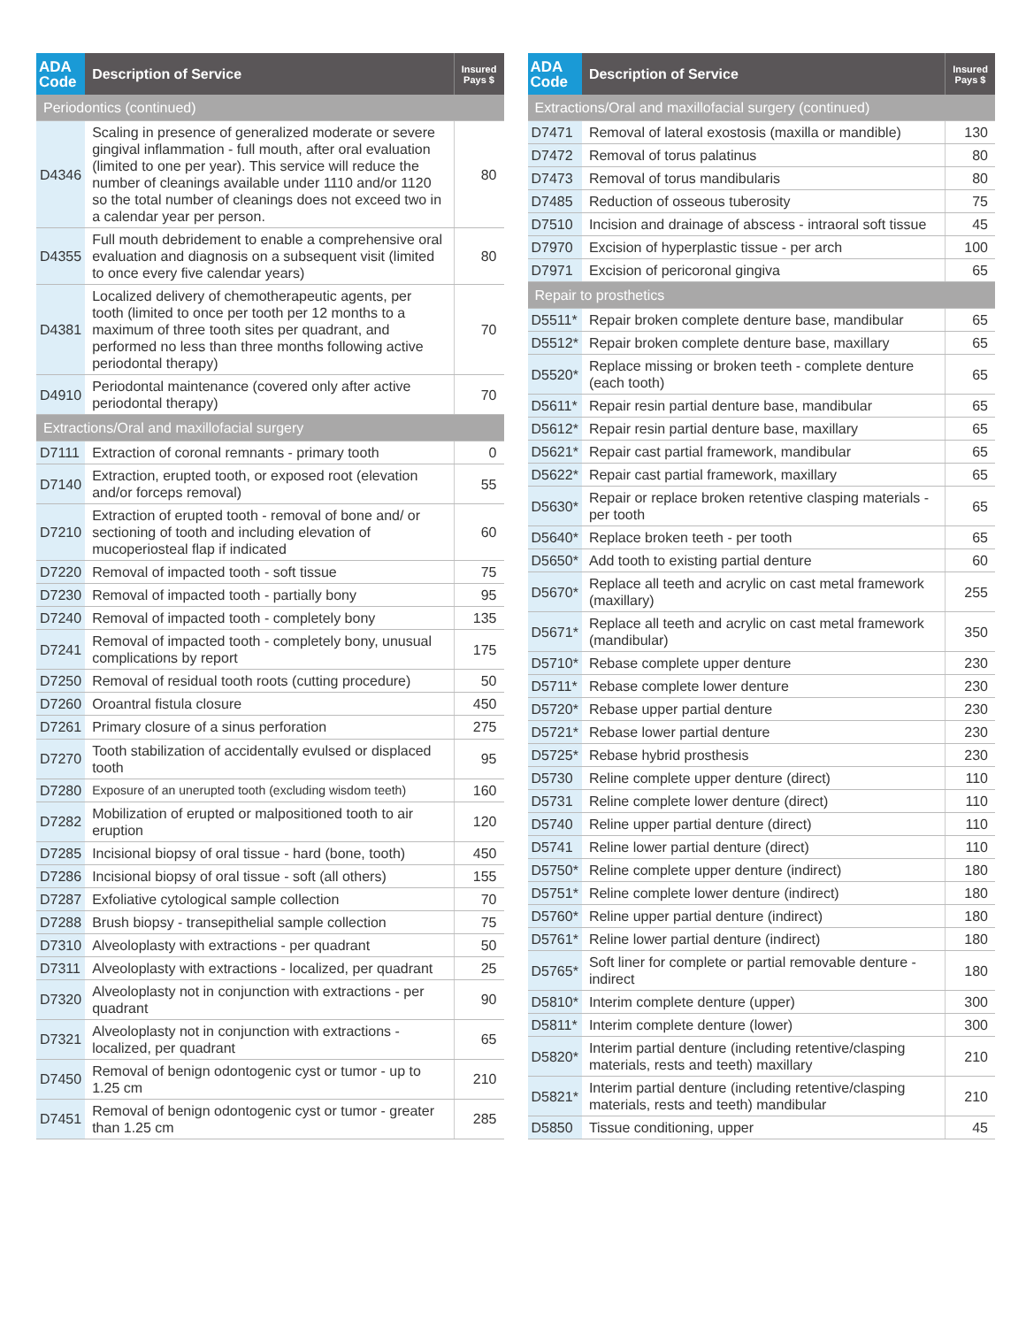| ADA Code | Description of Service | Insured Pays $ |
| --- | --- | --- |
| Periodontics (continued) | | |
| D4346 | Scaling in presence of generalized moderate or severe gingival inflammation - full mouth, after oral evaluation (limited to one per year). This service will reduce the number of cleanings available under 1110 and/or 1120 so the total number of cleanings does not exceed two in a calendar year per person. | 80 |
| D4355 | Full mouth debridement to enable a comprehensive oral evaluation and diagnosis on a subsequent visit (limited to once every five calendar years) | 80 |
| D4381 | Localized delivery of chemotherapeutic agents, per tooth (limited to once per tooth per 12 months to a maximum of three tooth sites per quadrant, and performed no less than three months following active periodontal therapy) | 70 |
| D4910 | Periodontal maintenance (covered only after active periodontal therapy) | 70 |
| Extractions/Oral and maxillofacial surgery | | |
| D7111 | Extraction of coronal remnants - primary tooth | 0 |
| D7140 | Extraction, erupted tooth, or exposed root (elevation and/or forceps removal) | 55 |
| D7210 | Extraction of erupted tooth - removal of bone and/ or sectioning of tooth and including elevation of mucoperiosteal flap if indicated | 60 |
| D7220 | Removal of impacted tooth - soft tissue | 75 |
| D7230 | Removal of impacted tooth - partially bony | 95 |
| D7240 | Removal of impacted tooth - completely bony | 135 |
| D7241 | Removal of impacted tooth - completely bony, unusual complications by report | 175 |
| D7250 | Removal of residual tooth roots (cutting procedure) | 50 |
| D7260 | Oroantral fistula closure | 450 |
| D7261 | Primary closure of a sinus perforation | 275 |
| D7270 | Tooth stabilization of accidentally evulsed or displaced tooth | 95 |
| D7280 | Exposure of an unerupted tooth (excluding wisdom teeth) | 160 |
| D7282 | Mobilization of erupted or malpositioned tooth to air eruption | 120 |
| D7285 | Incisional biopsy of oral tissue - hard (bone, tooth) | 450 |
| D7286 | Incisional biopsy of oral tissue - soft (all others) | 155 |
| D7287 | Exfoliative cytological sample collection | 70 |
| D7288 | Brush biopsy - transepithelial sample collection | 75 |
| D7310 | Alveoloplasty with extractions - per quadrant | 50 |
| D7311 | Alveoloplasty with extractions - localized, per quadrant | 25 |
| D7320 | Alveoloplasty not in conjunction with extractions - per quadrant | 90 |
| D7321 | Alveoloplasty not in conjunction with extractions - localized, per quadrant | 65 |
| D7450 | Removal of benign odontogenic cyst or tumor - up to 1.25 cm | 210 |
| D7451 | Removal of benign odontogenic cyst or tumor - greater than 1.25 cm | 285 |
| ADA Code | Description of Service | Insured Pays $ |
| --- | --- | --- |
| Extractions/Oral and maxillofacial surgery (continued) | | |
| D7471 | Removal of lateral exostosis (maxilla or mandible) | 130 |
| D7472 | Removal of torus palatinus | 80 |
| D7473 | Removal of torus mandibularis | 80 |
| D7485 | Reduction of osseous tuberosity | 75 |
| D7510 | Incision and drainage of abscess - intraoral soft tissue | 45 |
| D7970 | Excision of hyperplastic tissue - per arch | 100 |
| D7971 | Excision of pericoronal gingiva | 65 |
| Repair to prosthetics | | |
| D5511* | Repair broken complete denture base, mandibular | 65 |
| D5512* | Repair broken complete denture base, maxillary | 65 |
| D5520* | Replace missing or broken teeth - complete denture (each tooth) | 65 |
| D5611* | Repair resin partial denture base, mandibular | 65 |
| D5612* | Repair resin partial denture base, maxillary | 65 |
| D5621* | Repair cast partial framework, mandibular | 65 |
| D5622* | Repair cast partial framework, maxillary | 65 |
| D5630* | Repair or replace broken retentive clasping materials - per tooth | 65 |
| D5640* | Replace broken teeth - per tooth | 65 |
| D5650* | Add tooth to existing partial denture | 60 |
| D5670* | Replace all teeth and acrylic on cast metal framework (maxillary) | 255 |
| D5671* | Replace all teeth and acrylic on cast metal framework (mandibular) | 350 |
| D5710* | Rebase complete upper denture | 230 |
| D5711* | Rebase complete lower denture | 230 |
| D5720* | Rebase upper partial denture | 230 |
| D5721* | Rebase lower partial denture | 230 |
| D5725* | Rebase hybrid prosthesis | 230 |
| D5730 | Reline complete upper denture (direct) | 110 |
| D5731 | Reline complete lower denture (direct) | 110 |
| D5740 | Reline upper partial denture (direct) | 110 |
| D5741 | Reline lower partial denture (direct) | 110 |
| D5750* | Reline complete upper denture (indirect) | 180 |
| D5751* | Reline complete lower denture (indirect) | 180 |
| D5760* | Reline upper partial denture (indirect) | 180 |
| D5761* | Reline lower partial denture (indirect) | 180 |
| D5765* | Soft liner for complete or partial removable denture - indirect | 180 |
| D5810* | Interim complete denture (upper) | 300 |
| D5811* | Interim complete denture (lower) | 300 |
| D5820* | Interim partial denture (including retentive/clasping materials, rests and teeth) maxillary | 210 |
| D5821* | Interim partial denture (including retentive/clasping materials, rests and teeth) mandibular | 210 |
| D5850 | Tissue conditioning, upper | 45 |